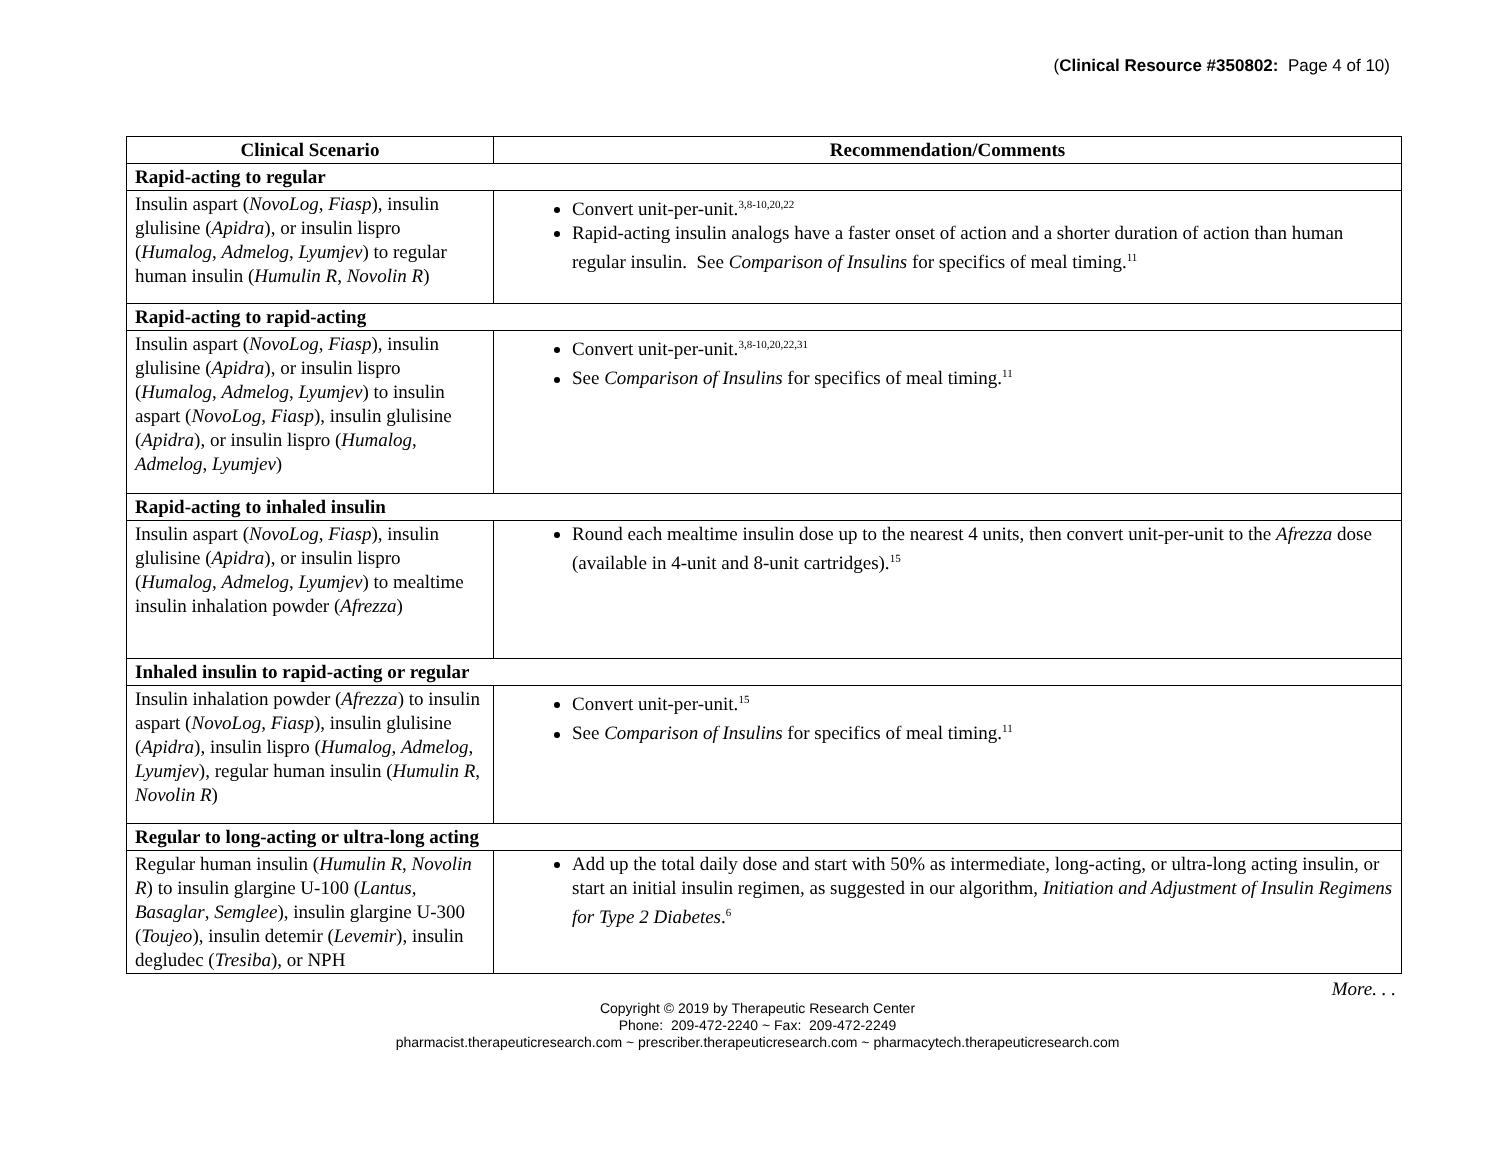(Clinical Resource #350802: Page 4 of 10)
| Clinical Scenario | Recommendation/Comments |
| --- | --- |
| Rapid-acting to regular | |
| Insulin aspart ( NovoLog , Fiasp ), insulin glulisine ( Apidra ), or insulin lispro ( Humalog , Admelog , Lyumjev ) to regular human insulin ( Humulin R , Novolin R ) | Convert unit-per-unit.<sup>3,8-10,20,22</sup> Rapid-acting insulin analogs have a faster onset of action and a shorter duration of action than human regular insulin. See Comparison of Insulins for specifics of meal timing.<sup>11</sup> |
| Rapid-acting to rapid-acting | |
| Insulin aspart ( NovoLog , Fiasp ), insulin glulisine ( Apidra ), or insulin lispro ( Humalog , Admelog , Lyumjev ) to insulin aspart ( NovoLog , Fiasp ), insulin glulisine ( Apidra ), or insulin lispro ( Humalog , Admelog , Lyumjev ) | Convert unit-per-unit.<sup>3,8-10,20,22,31</sup> See Comparison of Insulins for specifics of meal timing.<sup>11</sup> |
| Rapid-acting to inhaled insulin | |
| Insulin aspart ( NovoLog , Fiasp ), insulin glulisine ( Apidra ), or insulin lispro ( Humalog , Admelog , Lyumjev ) to mealtime insulin inhalation powder ( Afrezza ) | Round each mealtime insulin dose up to the nearest 4 units, then convert unit-per-unit to the Afrezza dose (available in 4-unit and 8-unit cartridges).<sup>15</sup> |
| Inhaled insulin to rapid-acting or regular | |
| Insulin inhalation powder ( Afrezza ) to insulin aspart ( NovoLog , Fiasp ), insulin glulisine ( Apidra ), insulin lispro ( Humalog , Admelog , Lyumjev ), regular human insulin ( Humulin R , Novolin R ) | Convert unit-per-unit.<sup>15</sup> See Comparison of Insulins for specifics of meal timing.<sup>11</sup> |
| Regular to long-acting or ultra-long acting | |
| Regular human insulin ( Humulin R , Novolin R ) to insulin glargine U-100 ( Lantus, Basaglar , Semglee ), insulin glargine U-300 ( Toujeo ), insulin detemir ( Levemir ), insulin degludec ( Tresiba ), or NPH | Add up the total daily dose and start with 50% as intermediate, long-acting, or ultra-long acting insulin, or start an initial insulin regimen, as suggested in our algorithm, Initiation and Adjustment of Insulin Regimens for Type 2 Diabetes .<sup>6</sup> |
More. . .
Copyright © 2019 by Therapeutic Research Center
Phone: 209-472-2240 ~ Fax: 209-472-2249
pharmacist.therapeuticresearch.com ~ prescriber.therapeuticresearch.com ~ pharmacytech.therapeuticresearch.com